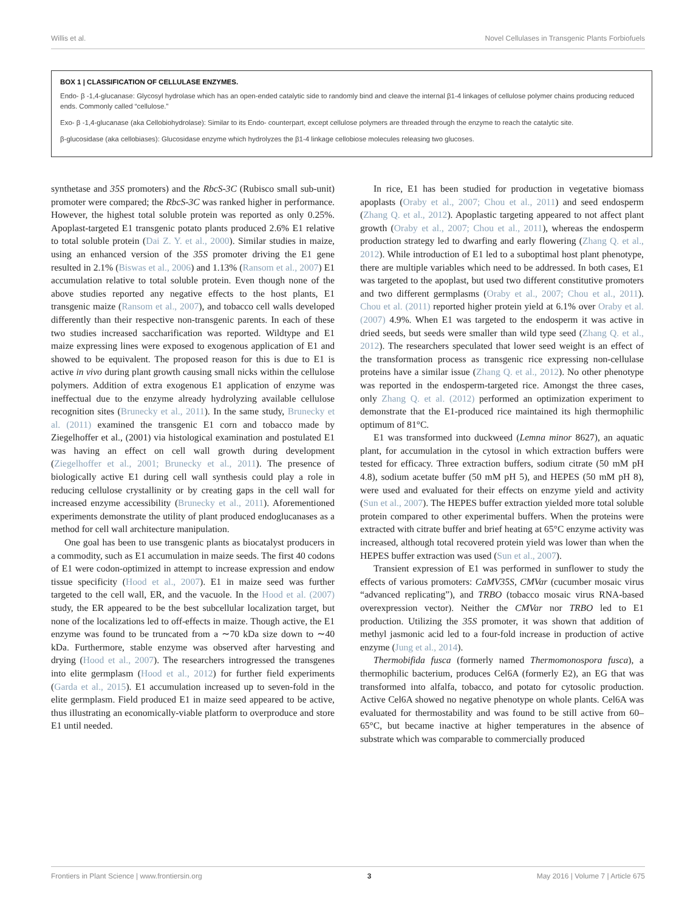Willis et al. Novel Cellulases in Transgenic Plants Forbiofuels
BOX 1 | CLASSIFICATION OF CELLULASE ENZYMES.
Endo- β -1,4-glucanase: Glycosyl hydrolase which has an open-ended catalytic side to randomly bind and cleave the internal β1-4 linkages of cellulose polymer chains producing reduced ends. Commonly called “cellulose.”
Exo- β -1,4-glucanase (aka Cellobiohydrolase): Similar to its Endo- counterpart, except cellulose polymers are threaded through the enzyme to reach the catalytic site.
β-glucosidase (aka cellobiases): Glucosidase enzyme which hydrolyzes the β1-4 linkage cellobiose molecules releasing two glucoses.
synthetase and 35S promoters) and the RbcS-3C (Rubisco small sub-unit) promoter were compared; the RbcS-3C was ranked higher in performance. However, the highest total soluble protein was reported as only 0.25%. Apoplast-targeted E1 transgenic potato plants produced 2.6% E1 relative to total soluble protein (Dai Z. Y. et al., 2000). Similar studies in maize, using an enhanced version of the 35S promoter driving the E1 gene resulted in 2.1% (Biswas et al., 2006) and 1.13% (Ransom et al., 2007) E1 accumulation relative to total soluble protein. Even though none of the above studies reported any negative effects to the host plants, E1 transgenic maize (Ransom et al., 2007), and tobacco cell walls developed differently than their respective non-transgenic parents. In each of these two studies increased saccharification was reported. Wildtype and E1 maize expressing lines were exposed to exogenous application of E1 and showed to be equivalent. The proposed reason for this is due to E1 is active in vivo during plant growth causing small nicks within the cellulose polymers. Addition of extra exogenous E1 application of enzyme was ineffectual due to the enzyme already hydrolyzing available cellulose recognition sites (Brunecky et al., 2011). In the same study, Brunecky et al. (2011) examined the transgenic E1 corn and tobacco made by Ziegelhoffer et al., (2001) via histological examination and postulated E1 was having an effect on cell wall growth during development (Ziegelhoffer et al., 2001; Brunecky et al., 2011). The presence of biologically active E1 during cell wall synthesis could play a role in reducing cellulose crystallinity or by creating gaps in the cell wall for increased enzyme accessibility (Brunecky et al., 2011). Aforementioned experiments demonstrate the utility of plant produced endoglucanases as a method for cell wall architecture manipulation.
One goal has been to use transgenic plants as biocatalyst producers in a commodity, such as E1 accumulation in maize seeds. The first 40 codons of E1 were codon-optimized in attempt to increase expression and endow tissue specificity (Hood et al., 2007). E1 in maize seed was further targeted to the cell wall, ER, and the vacuole. In the Hood et al. (2007) study, the ER appeared to be the best subcellular localization target, but none of the localizations led to off-effects in maize. Though active, the E1 enzyme was found to be truncated from a ∼70 kDa size down to ∼40 kDa. Furthermore, stable enzyme was observed after harvesting and drying (Hood et al., 2007). The researchers introgressed the transgenes into elite germplasm (Hood et al., 2012) for further field experiments (Garda et al., 2015). E1 accumulation increased up to seven-fold in the elite germplasm. Field produced E1 in maize seed appeared to be active, thus illustrating an economically-viable platform to overproduce and store E1 until needed.
In rice, E1 has been studied for production in vegetative biomass apoplasts (Oraby et al., 2007; Chou et al., 2011) and seed endosperm (Zhang Q. et al., 2012). Apoplastic targeting appeared to not affect plant growth (Oraby et al., 2007; Chou et al., 2011), whereas the endosperm production strategy led to dwarfing and early flowering (Zhang Q. et al., 2012). While introduction of E1 led to a suboptimal host plant phenotype, there are multiple variables which need to be addressed. In both cases, E1 was targeted to the apoplast, but used two different constitutive promoters and two different germplasms (Oraby et al., 2007; Chou et al., 2011). Chou et al. (2011) reported higher protein yield at 6.1% over Oraby et al. (2007) 4.9%. When E1 was targeted to the endosperm it was active in dried seeds, but seeds were smaller than wild type seed (Zhang Q. et al., 2012). The researchers speculated that lower seed weight is an effect of the transformation process as transgenic rice expressing non-cellulase proteins have a similar issue (Zhang Q. et al., 2012). No other phenotype was reported in the endosperm-targeted rice. Amongst the three cases, only Zhang Q. et al. (2012) performed an optimization experiment to demonstrate that the E1-produced rice maintained its high thermophilic optimum of 81°C.
E1 was transformed into duckweed (Lemna minor 8627), an aquatic plant, for accumulation in the cytosol in which extraction buffers were tested for efficacy. Three extraction buffers, sodium citrate (50 mM pH 4.8), sodium acetate buffer (50 mM pH 5), and HEPES (50 mM pH 8), were used and evaluated for their effects on enzyme yield and activity (Sun et al., 2007). The HEPES buffer extraction yielded more total soluble protein compared to other experimental buffers. When the proteins were extracted with citrate buffer and brief heating at 65°C enzyme activity was increased, although total recovered protein yield was lower than when the HEPES buffer extraction was used (Sun et al., 2007).
Transient expression of E1 was performed in sunflower to study the effects of various promoters: CaMV35S, CMVar (cucumber mosaic virus “advanced replicating”), and TRBO (tobacco mosaic virus RNA-based overexpression vector). Neither the CMVar nor TRBO led to E1 production. Utilizing the 35S promoter, it was shown that addition of methyl jasmonic acid led to a four-fold increase in production of active enzyme (Jung et al., 2014).
Thermobifida fusca (formerly named Thermomonospora fusca), a thermophilic bacterium, produces Cel6A (formerly E2), an EG that was transformed into alfalfa, tobacco, and potato for cytosolic production. Active Cel6A showed no negative phenotype on whole plants. Cel6A was evaluated for thermostability and was found to be still active from 60–65°C, but became inactive at higher temperatures in the absence of substrate which was comparable to commercially produced
Frontiers in Plant Science | www.frontiersin.org 3 May 2016 | Volume 7 | Article 675